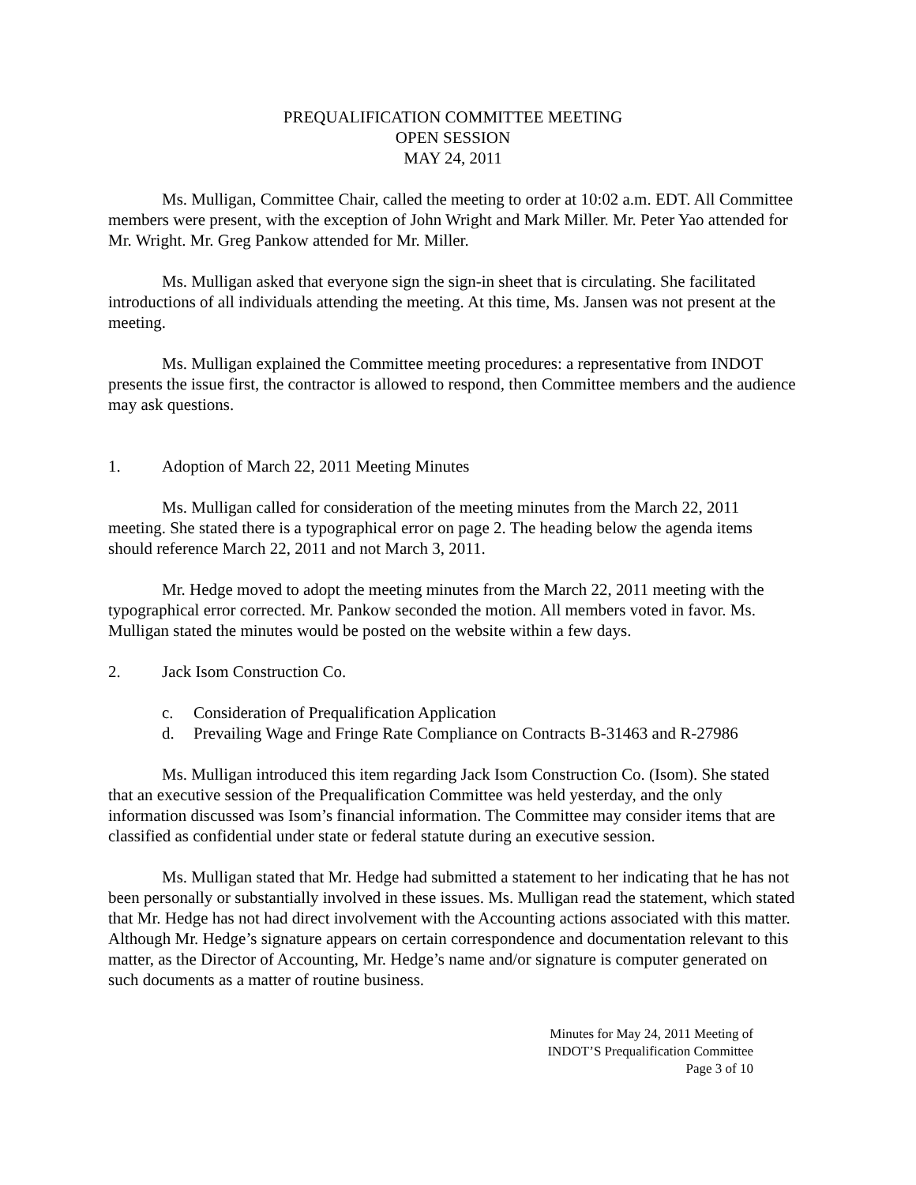PREQUALIFICATION COMMITTEE MEETING
OPEN SESSION
MAY 24, 2011
Ms. Mulligan, Committee Chair, called the meeting to order at 10:02 a.m. EDT. All Committee members were present, with the exception of John Wright and Mark Miller. Mr. Peter Yao attended for Mr. Wright. Mr. Greg Pankow attended for Mr. Miller.
Ms. Mulligan asked that everyone sign the sign-in sheet that is circulating. She facilitated introductions of all individuals attending the meeting. At this time, Ms. Jansen was not present at the meeting.
Ms. Mulligan explained the Committee meeting procedures: a representative from INDOT presents the issue first, the contractor is allowed to respond, then Committee members and the audience may ask questions.
1. Adoption of March 22, 2011 Meeting Minutes
Ms. Mulligan called for consideration of the meeting minutes from the March 22, 2011 meeting. She stated there is a typographical error on page 2. The heading below the agenda items should reference March 22, 2011 and not March 3, 2011.
Mr. Hedge moved to adopt the meeting minutes from the March 22, 2011 meeting with the typographical error corrected. Mr. Pankow seconded the motion. All members voted in favor. Ms. Mulligan stated the minutes would be posted on the website within a few days.
2. Jack Isom Construction Co.
c. Consideration of Prequalification Application
d. Prevailing Wage and Fringe Rate Compliance on Contracts B-31463 and R-27986
Ms. Mulligan introduced this item regarding Jack Isom Construction Co. (Isom). She stated that an executive session of the Prequalification Committee was held yesterday, and the only information discussed was Isom’s financial information. The Committee may consider items that are classified as confidential under state or federal statute during an executive session.
Ms. Mulligan stated that Mr. Hedge had submitted a statement to her indicating that he has not been personally or substantially involved in these issues. Ms. Mulligan read the statement, which stated that Mr. Hedge has not had direct involvement with the Accounting actions associated with this matter. Although Mr. Hedge’s signature appears on certain correspondence and documentation relevant to this matter, as the Director of Accounting, Mr. Hedge’s name and/or signature is computer generated on such documents as a matter of routine business.
Minutes for May 24, 2011 Meeting of
INDOT’S Prequalification Committee
Page 3 of 10